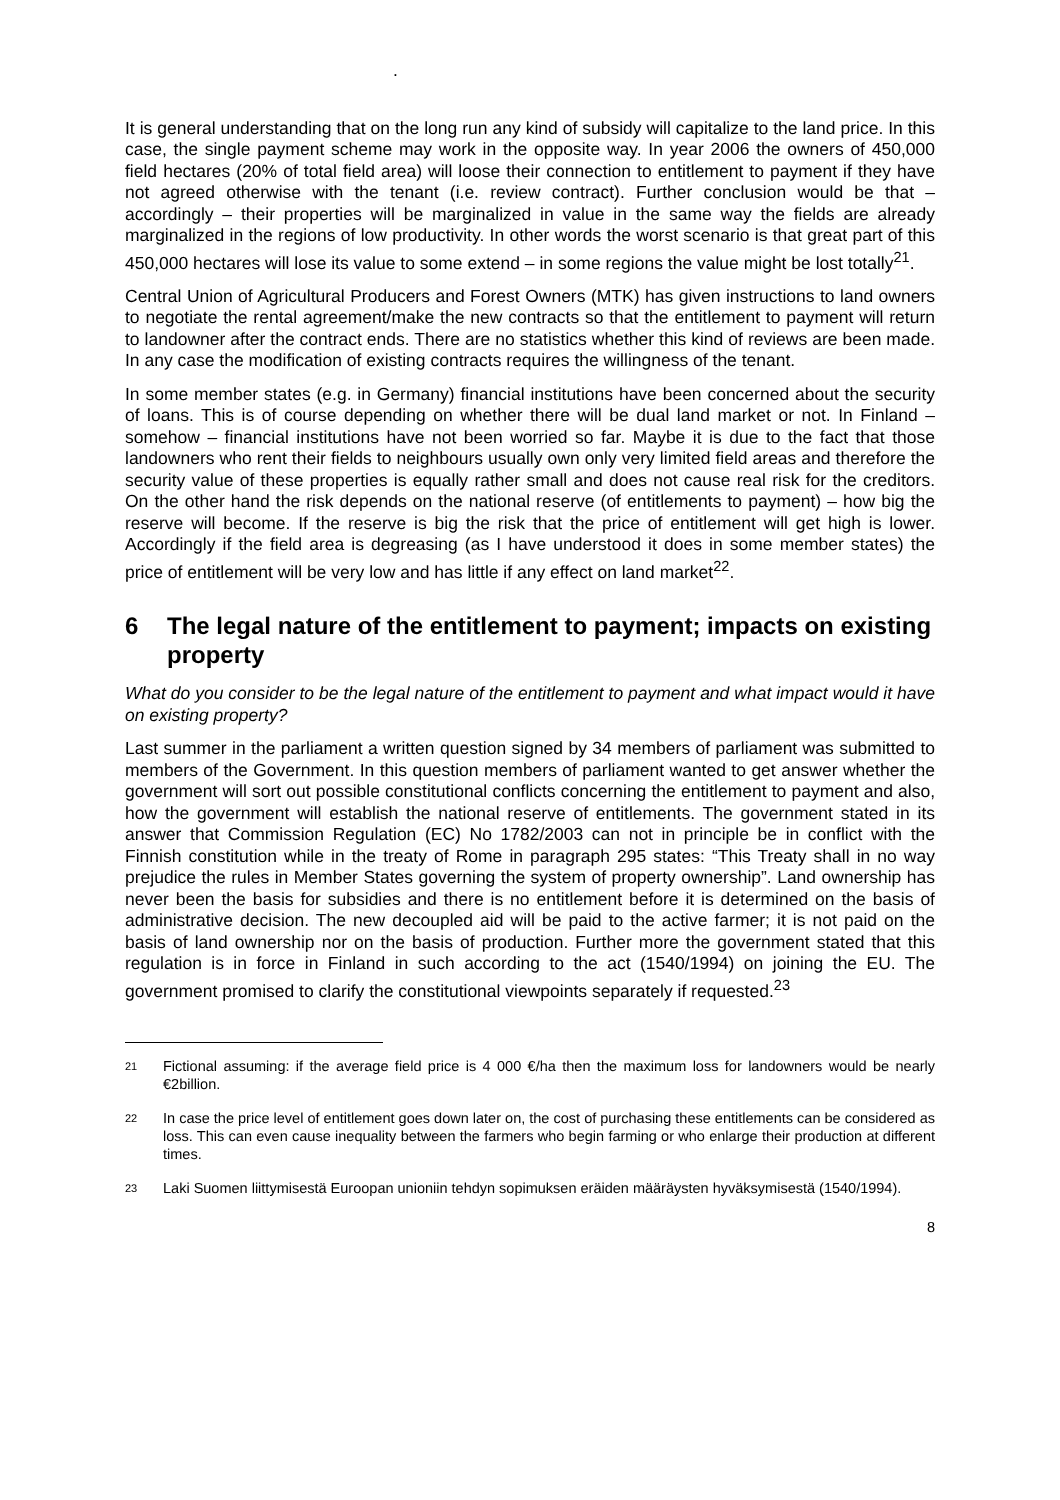.
It is general understanding that on the long run any kind of subsidy will capitalize to the land price. In this case, the single payment scheme may work in the opposite way. In year 2006 the owners of 450,000 field hectares (20% of total field area) will loose their connection to entitlement to payment if they have not agreed otherwise with the tenant (i.e. review contract). Further conclusion would be that – accordingly – their properties will be marginalized in value in the same way the fields are already marginalized in the regions of low productivity. In other words the worst scenario is that great part of this 450,000 hectares will lose its value to some extend – in some regions the value might be lost totally<sup>21</sup>.
Central Union of Agricultural Producers and Forest Owners (MTK) has given instructions to land owners to negotiate the rental agreement/make the new contracts so that the entitlement to payment will return to landowner after the contract ends. There are no statistics whether this kind of reviews are been made. In any case the modification of existing contracts requires the willingness of the tenant.
In some member states (e.g. in Germany) financial institutions have been concerned about the security of loans. This is of course depending on whether there will be dual land market or not. In Finland – somehow – financial institutions have not been worried so far. Maybe it is due to the fact that those landowners who rent their fields to neighbours usually own only very limited field areas and therefore the security value of these properties is equally rather small and does not cause real risk for the creditors. On the other hand the risk depends on the national reserve (of entitlements to payment) – how big the reserve will become. If the reserve is big the risk that the price of entitlement will get high is lower. Accordingly if the field area is degreasing (as I have understood it does in some member states) the price of entitlement will be very low and has little if any effect on land market<sup>22</sup>.
6 The legal nature of the entitlement to payment; impacts on existing property
What do you consider to be the legal nature of the entitlement to payment and what impact would it have on existing property?
Last summer in the parliament a written question signed by 34 members of parliament was submitted to members of the Government. In this question members of parliament wanted to get answer whether the government will sort out possible constitutional conflicts concerning the entitlement to payment and also, how the government will establish the national reserve of entitlements. The government stated in its answer that Commission Regulation (EC) No 1782/2003 can not in principle be in conflict with the Finnish constitution while in the treaty of Rome in paragraph 295 states: “This Treaty shall in no way prejudice the rules in Member States governing the system of property ownership”. Land ownership has never been the basis for subsidies and there is no entitlement before it is determined on the basis of administrative decision. The new decoupled aid will be paid to the active farmer; it is not paid on the basis of land ownership nor on the basis of production. Further more the government stated that this regulation is in force in Finland in such according to the act (1540/1994) on joining the EU. The government promised to clarify the constitutional viewpoints separately if requested.<sup>23</sup>
<sup>21</sup>
Fictional assuming: if the average field price is 4 000 €/ha then the maximum loss for landowners would be nearly €2billion.
<sup>22</sup>
In case the price level of entitlement goes down later on, the cost of purchasing these entitlements can be considered as loss. This can even cause inequality between the farmers who begin farming or who enlarge their production at different times.
<sup>23</sup>
Laki Suomen liittymisestä Euroopan unioniin tehdyn sopimuksen eräiden määräysten hyväksymisestä (1540/1994).
8